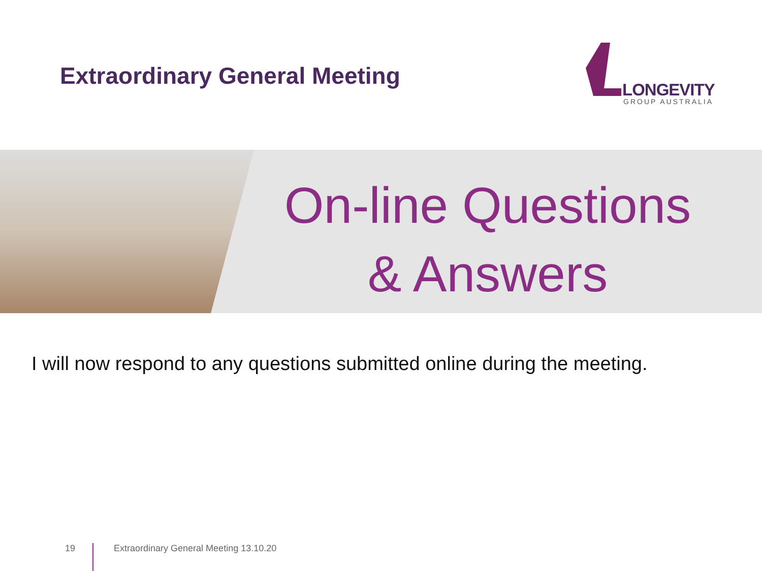Extraordinary General Meeting
LONGEVITY
GROUP AUSTRALIA
On-line Questions
& Answers
I will now respond to any questions submitted online during the meeting.
19 Extraordinary General Meeting 13.10.20